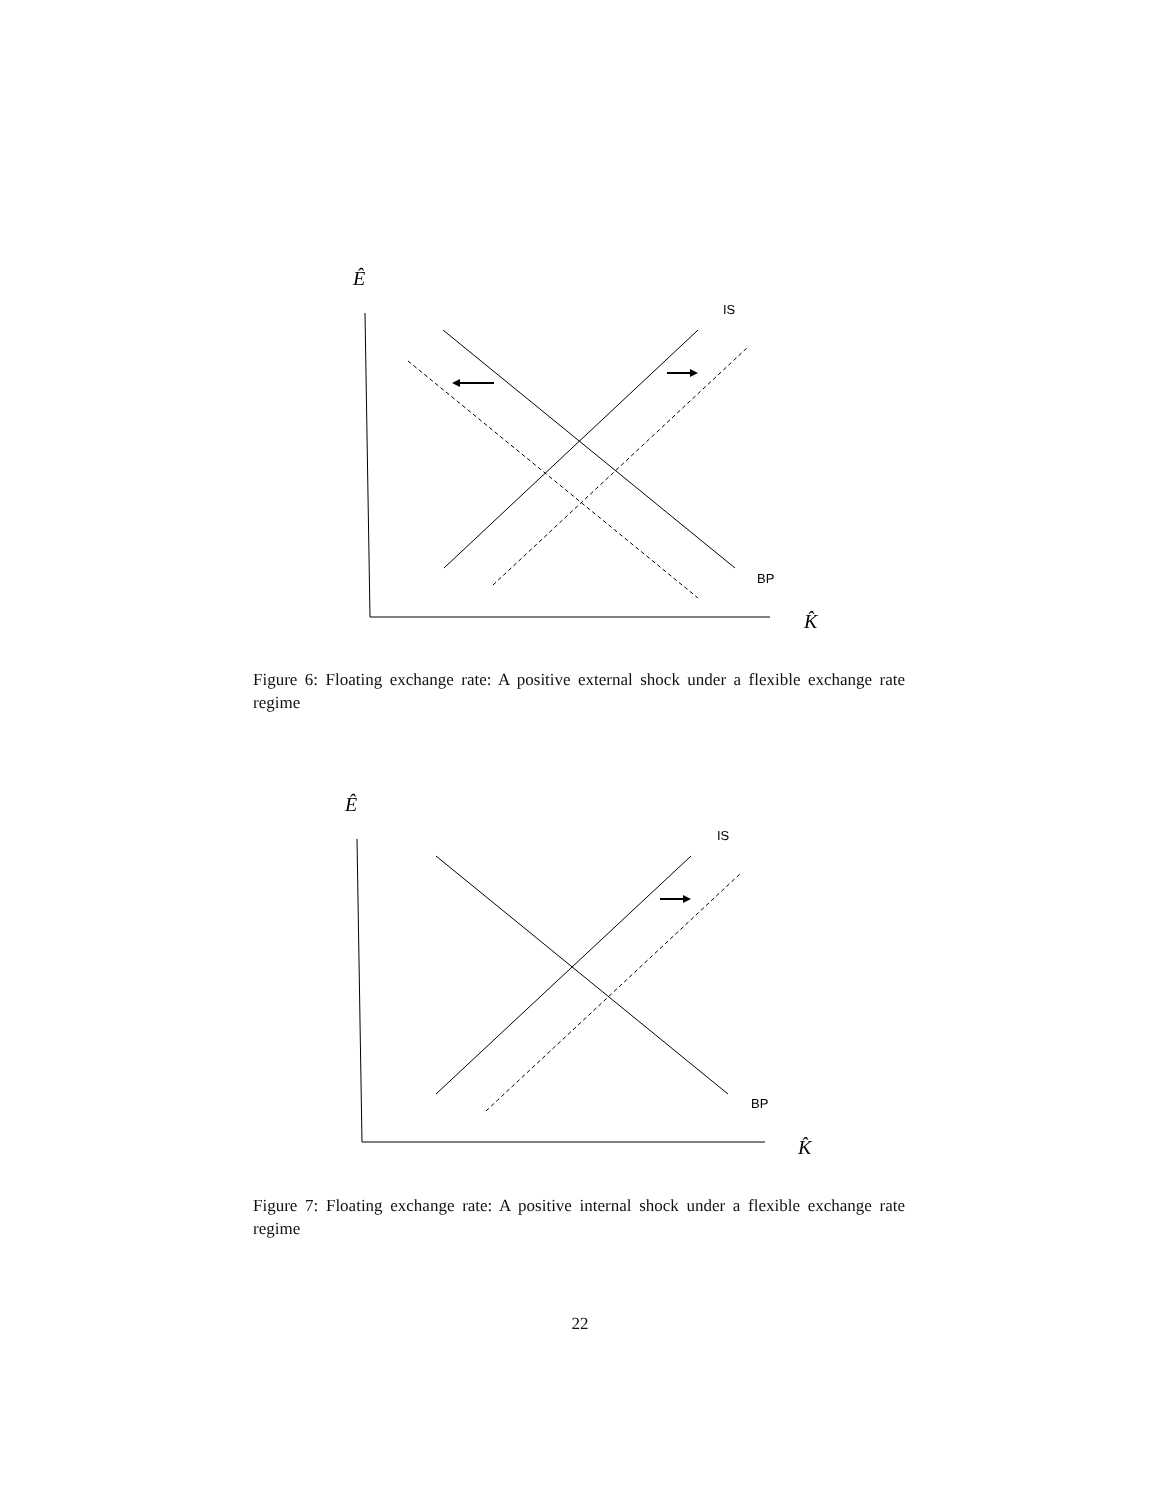Ê
K̂
IS
BP
Figure 6: Floating exchange rate: A positive external shock under a flexible exchange rate regime
Ê
K̂
IS
BP
Figure 7: Floating exchange rate: A positive internal shock under a flexible exchange rate regime
22